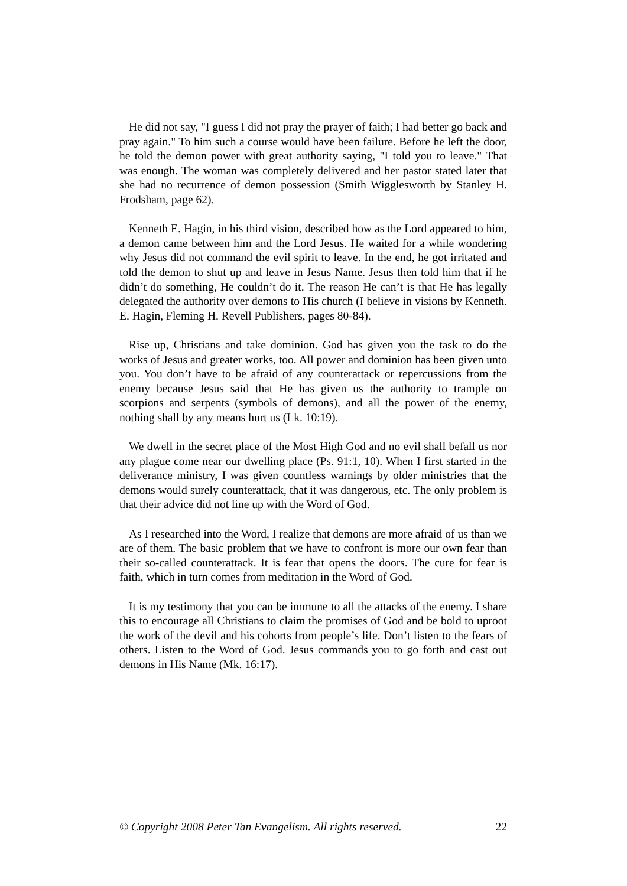He did not say, "I guess I did not pray the prayer of faith; I had better go back and pray again." To him such a course would have been failure. Before he left the door, he told the demon power with great authority saying, "I told you to leave." That was enough. The woman was completely delivered and her pastor stated later that she had no recurrence of demon possession (Smith Wigglesworth by Stanley H. Frodsham, page 62).
Kenneth E. Hagin, in his third vision, described how as the Lord appeared to him, a demon came between him and the Lord Jesus. He waited for a while wondering why Jesus did not command the evil spirit to leave. In the end, he got irritated and told the demon to shut up and leave in Jesus Name. Jesus then told him that if he didn’t do something, He couldn’t do it. The reason He can’t is that He has legally delegated the authority over demons to His church (I believe in visions by Kenneth. E. Hagin, Fleming H. Revell Publishers, pages 80-84).
Rise up, Christians and take dominion. God has given you the task to do the works of Jesus and greater works, too. All power and dominion has been given unto you. You don’t have to be afraid of any counterattack or repercussions from the enemy because Jesus said that He has given us the authority to trample on scorpions and serpents (symbols of demons), and all the power of the enemy, nothing shall by any means hurt us (Lk. 10:19).
We dwell in the secret place of the Most High God and no evil shall befall us nor any plague come near our dwelling place (Ps. 91:1, 10). When I first started in the deliverance ministry, I was given countless warnings by older ministries that the demons would surely counterattack, that it was dangerous, etc. The only problem is that their advice did not line up with the Word of God.
As I researched into the Word, I realize that demons are more afraid of us than we are of them. The basic problem that we have to confront is more our own fear than their so-called counterattack. It is fear that opens the doors. The cure for fear is faith, which in turn comes from meditation in the Word of God.
It is my testimony that you can be immune to all the attacks of the enemy. I share this to encourage all Christians to claim the promises of God and be bold to uproot the work of the devil and his cohorts from people’s life. Don’t listen to the fears of others. Listen to the Word of God. Jesus commands you to go forth and cast out demons in His Name (Mk. 16:17).
© Copyright 2008 Peter Tan Evangelism. All rights reserved. 22